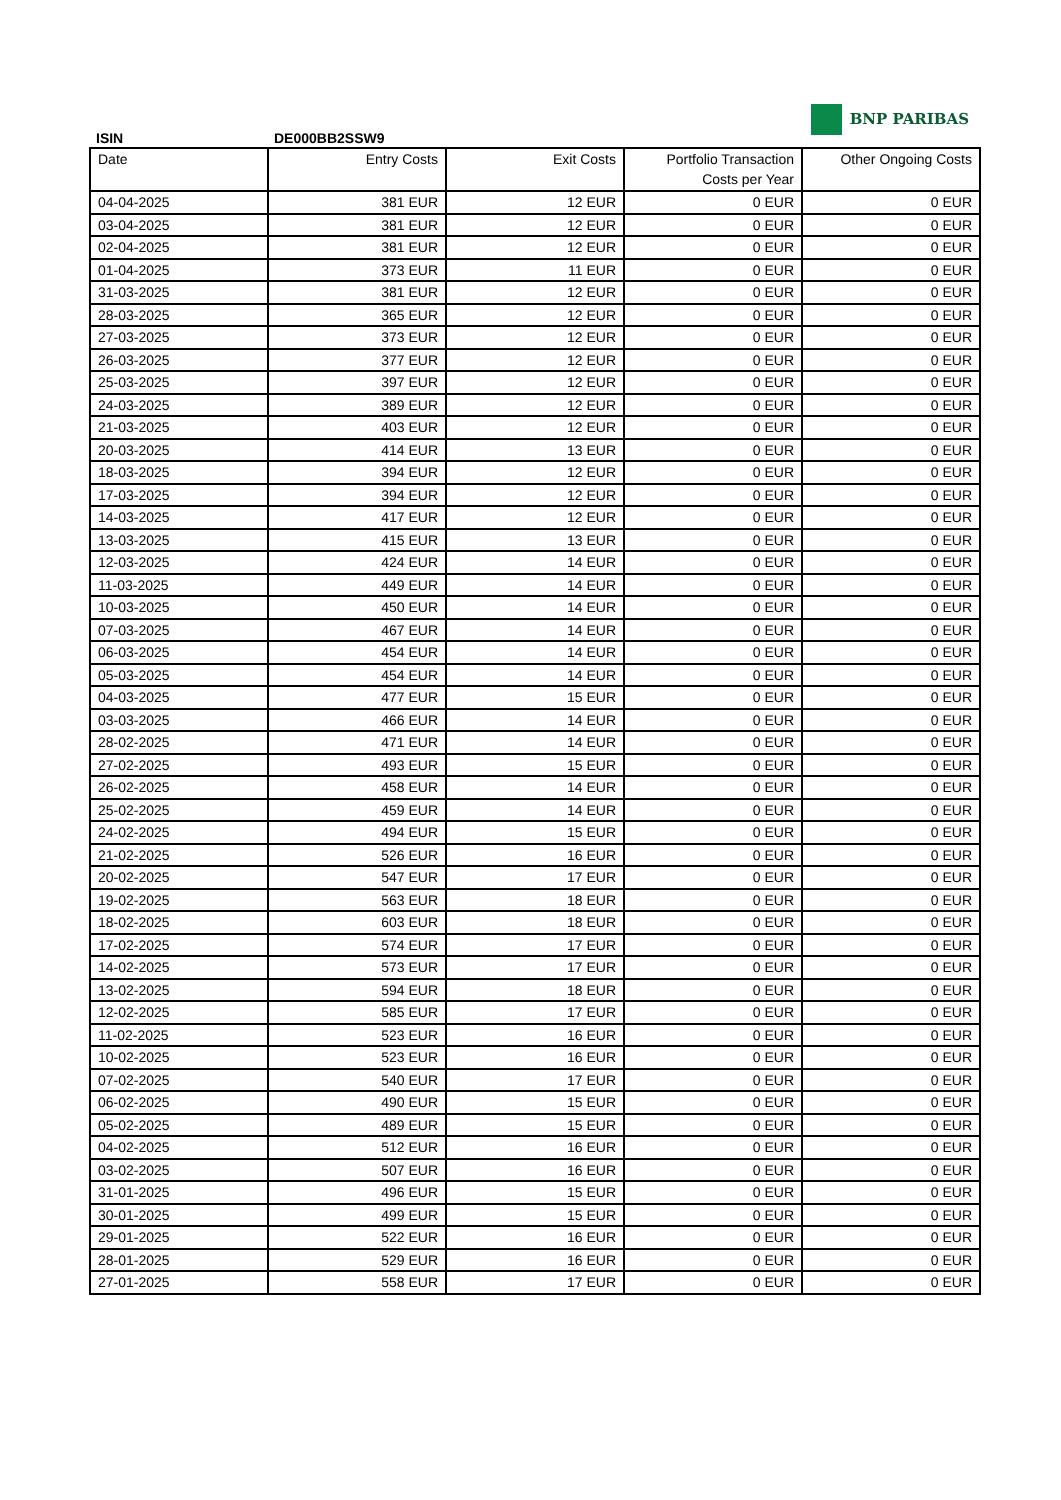BNP PARIBAS
ISIN DE000BB2SSW9
| Date | Entry Costs | Exit Costs | Portfolio Transaction Costs per Year | Other Ongoing Costs |
| --- | --- | --- | --- | --- |
| 04-04-2025 | 381 EUR | 12 EUR | 0 EUR | 0 EUR |
| 03-04-2025 | 381 EUR | 12 EUR | 0 EUR | 0 EUR |
| 02-04-2025 | 381 EUR | 12 EUR | 0 EUR | 0 EUR |
| 01-04-2025 | 373 EUR | 11 EUR | 0 EUR | 0 EUR |
| 31-03-2025 | 381 EUR | 12 EUR | 0 EUR | 0 EUR |
| 28-03-2025 | 365 EUR | 12 EUR | 0 EUR | 0 EUR |
| 27-03-2025 | 373 EUR | 12 EUR | 0 EUR | 0 EUR |
| 26-03-2025 | 377 EUR | 12 EUR | 0 EUR | 0 EUR |
| 25-03-2025 | 397 EUR | 12 EUR | 0 EUR | 0 EUR |
| 24-03-2025 | 389 EUR | 12 EUR | 0 EUR | 0 EUR |
| 21-03-2025 | 403 EUR | 12 EUR | 0 EUR | 0 EUR |
| 20-03-2025 | 414 EUR | 13 EUR | 0 EUR | 0 EUR |
| 18-03-2025 | 394 EUR | 12 EUR | 0 EUR | 0 EUR |
| 17-03-2025 | 394 EUR | 12 EUR | 0 EUR | 0 EUR |
| 14-03-2025 | 417 EUR | 12 EUR | 0 EUR | 0 EUR |
| 13-03-2025 | 415 EUR | 13 EUR | 0 EUR | 0 EUR |
| 12-03-2025 | 424 EUR | 14 EUR | 0 EUR | 0 EUR |
| 11-03-2025 | 449 EUR | 14 EUR | 0 EUR | 0 EUR |
| 10-03-2025 | 450 EUR | 14 EUR | 0 EUR | 0 EUR |
| 07-03-2025 | 467 EUR | 14 EUR | 0 EUR | 0 EUR |
| 06-03-2025 | 454 EUR | 14 EUR | 0 EUR | 0 EUR |
| 05-03-2025 | 454 EUR | 14 EUR | 0 EUR | 0 EUR |
| 04-03-2025 | 477 EUR | 15 EUR | 0 EUR | 0 EUR |
| 03-03-2025 | 466 EUR | 14 EUR | 0 EUR | 0 EUR |
| 28-02-2025 | 471 EUR | 14 EUR | 0 EUR | 0 EUR |
| 27-02-2025 | 493 EUR | 15 EUR | 0 EUR | 0 EUR |
| 26-02-2025 | 458 EUR | 14 EUR | 0 EUR | 0 EUR |
| 25-02-2025 | 459 EUR | 14 EUR | 0 EUR | 0 EUR |
| 24-02-2025 | 494 EUR | 15 EUR | 0 EUR | 0 EUR |
| 21-02-2025 | 526 EUR | 16 EUR | 0 EUR | 0 EUR |
| 20-02-2025 | 547 EUR | 17 EUR | 0 EUR | 0 EUR |
| 19-02-2025 | 563 EUR | 18 EUR | 0 EUR | 0 EUR |
| 18-02-2025 | 603 EUR | 18 EUR | 0 EUR | 0 EUR |
| 17-02-2025 | 574 EUR | 17 EUR | 0 EUR | 0 EUR |
| 14-02-2025 | 573 EUR | 17 EUR | 0 EUR | 0 EUR |
| 13-02-2025 | 594 EUR | 18 EUR | 0 EUR | 0 EUR |
| 12-02-2025 | 585 EUR | 17 EUR | 0 EUR | 0 EUR |
| 11-02-2025 | 523 EUR | 16 EUR | 0 EUR | 0 EUR |
| 10-02-2025 | 523 EUR | 16 EUR | 0 EUR | 0 EUR |
| 07-02-2025 | 540 EUR | 17 EUR | 0 EUR | 0 EUR |
| 06-02-2025 | 490 EUR | 15 EUR | 0 EUR | 0 EUR |
| 05-02-2025 | 489 EUR | 15 EUR | 0 EUR | 0 EUR |
| 04-02-2025 | 512 EUR | 16 EUR | 0 EUR | 0 EUR |
| 03-02-2025 | 507 EUR | 16 EUR | 0 EUR | 0 EUR |
| 31-01-2025 | 496 EUR | 15 EUR | 0 EUR | 0 EUR |
| 30-01-2025 | 499 EUR | 15 EUR | 0 EUR | 0 EUR |
| 29-01-2025 | 522 EUR | 16 EUR | 0 EUR | 0 EUR |
| 28-01-2025 | 529 EUR | 16 EUR | 0 EUR | 0 EUR |
| 27-01-2025 | 558 EUR | 17 EUR | 0 EUR | 0 EUR |